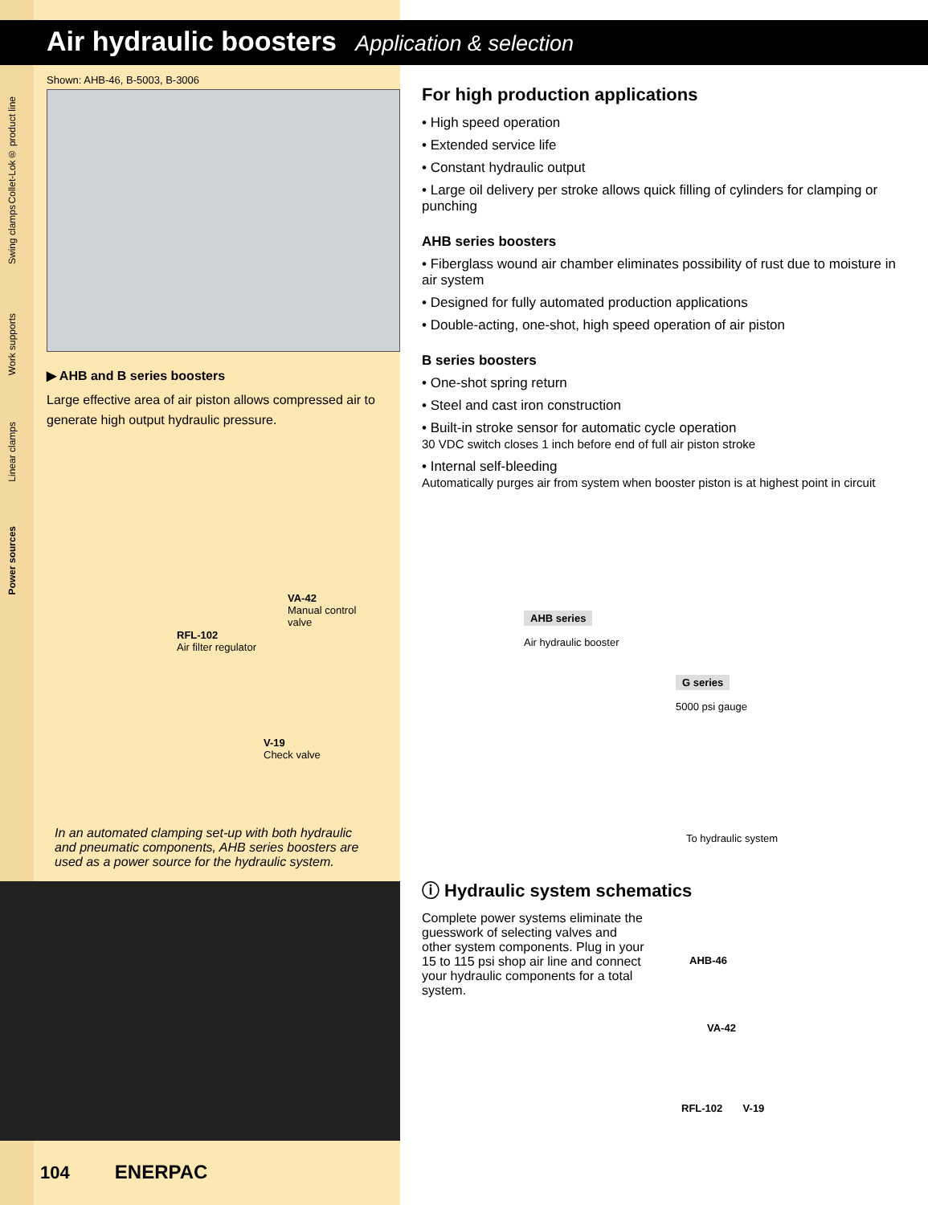Collet-Lok® product line
Swing clamps
Work supports
Linear clamps
Power sources
Air hydraulic boosters Application & selection
Shown: AHB-46, B-5003, B-3006
▶ AHB and B series boosters
Large effective area of air piston allows compressed air to generate high output hydraulic pressure.
For high production applications
• High speed operation
• Extended service life
• Constant hydraulic output
• Large oil delivery per stroke allows quick filling of cylinders for clamping or punching
AHB series boosters
• Fiberglass wound air chamber eliminates possibility of rust due to moisture in air system
• Designed for fully automated production applications
• Double-acting, one-shot, high speed operation of air piston
B series boosters
• One-shot spring return
• Steel and cast iron construction
• Built-in stroke sensor for automatic cycle operation
30 VDC switch closes 1 inch before end of full air piston stroke
• Internal self-bleeding
Automatically purges air from system when booster piston is at highest point in circuit
VA-42
Manual control
valve
RFL-102
Air filter regulator
V-19
Check valve
AHB series
Air hydraulic booster
G series
5000 psi gauge
To hydraulic system
In an automated clamping set-up with both hydraulic and pneumatic components, AHB series boosters are used as a power source for the hydraulic system.
ⓘ Hydraulic system schematics
Complete power systems eliminate the guesswork of selecting valves and other system components. Plug in your 15 to 115 psi shop air line and connect your hydraulic components for a total system.
AHB-46
VA-42
RFL-102 V-19
104 ENERPAC